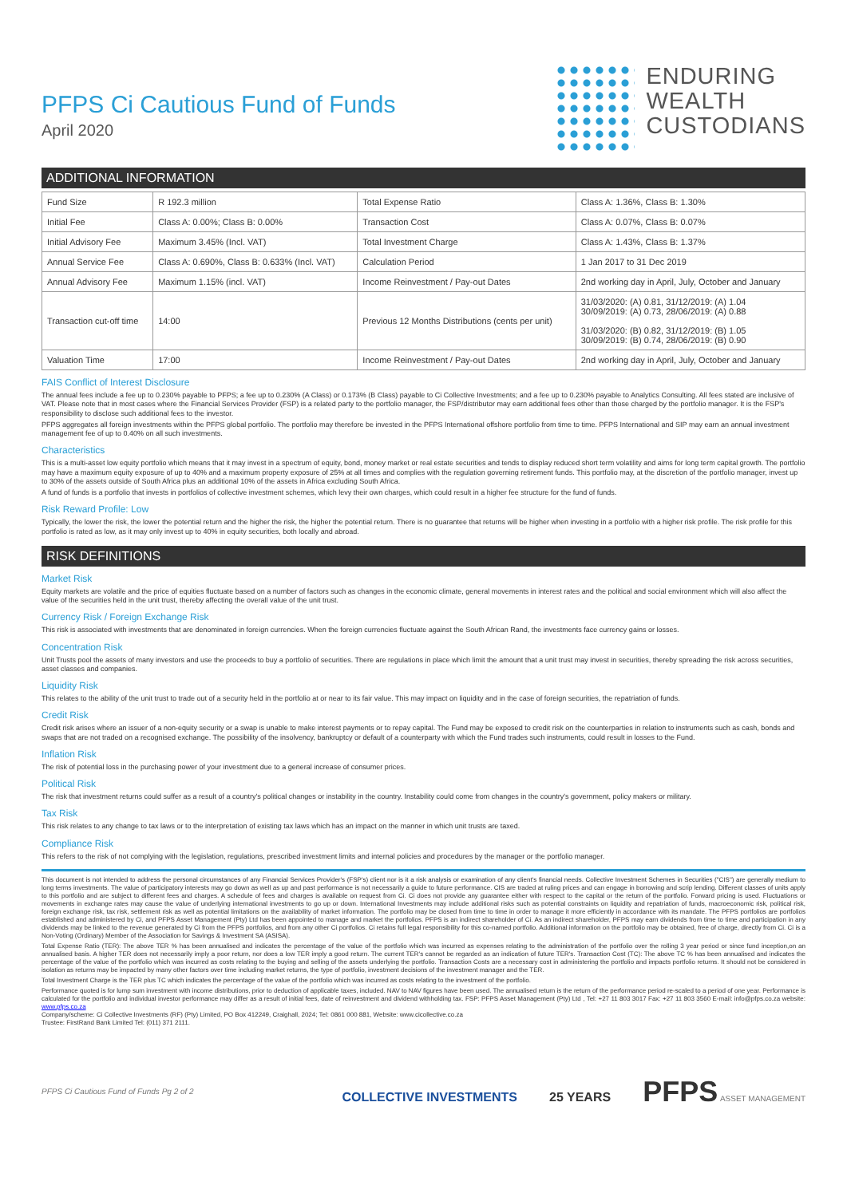PFPS Ci Cautious Fund of Funds
April 2020
ENDURING
WEALTH
CUSTODIANS
ADDITIONAL INFORMATION
| Fund Size | R 192.3 million | Total Expense Ratio | Class A: 1.36%, Class B: 1.30% |
| Initial Fee | Class A: 0.00%; Class B: 0.00% | Transaction Cost | Class A: 0.07%, Class B: 0.07% |
| Initial Advisory Fee | Maximum 3.45% (Incl. VAT) | Total Investment Charge | Class A: 1.43%, Class B: 1.37% |
| Annual Service Fee | Class A: 0.690%, Class B: 0.633% (Incl. VAT) | Calculation Period | 1 Jan 2017 to 31 Dec 2019 |
| Annual Advisory Fee | Maximum 1.15% (incl. VAT) | Income Reinvestment / Pay-out Dates | 2nd working day in April, July, October and January |
| Transaction cut-off time | 14:00 | Previous 12 Months Distributions (cents per unit) | 31/03/2020: (A) 0.81, 31/12/2019: (A) 1.04 30/09/2019: (A) 0.73, 28/06/2019: (A) 0.88 31/03/2020: (B) 0.82, 31/12/2019: (B) 1.05 30/09/2019: (B) 0.74, 28/06/2019: (B) 0.90 |
| Valuation Time | 17:00 | Income Reinvestment / Pay-out Dates | 2nd working day in April, July, October and January |
FAIS Conflict of Interest Disclosure
The annual fees include a fee up to 0.230% payable to PFPS; a fee up to 0.230% (A Class) or 0.173% (B Class) payable to Ci Collective Investments; and a fee up to 0.230% payable to Analytics Consulting. All fees stated are inclusive of VAT. Please note that in most cases where the Financial Services Provider (FSP) is a related party to the portfolio manager, the FSP/distributor may earn additional fees other than those charged by the portfolio manager. It is the FSP's responsibility to disclose such additional fees to the investor.
PFPS aggregates all foreign investments within the PFPS global portfolio. The portfolio may therefore be invested in the PFPS International offshore portfolio from time to time. PFPS International and SIP may earn an annual investment management fee of up to 0.40% on all such investments.
Characteristics
This is a multi-asset low equity portfolio which means that it may invest in a spectrum of equity, bond, money market or real estate securities and tends to display reduced short term volatility and aims for long term capital growth. The portfolio may have a maximum equity exposure of up to 40% and a maximum property exposure of 25% at all times and complies with the regulation governing retirement funds. This portfolio may, at the discretion of the portfolio manager, invest up to 30% of the assets outside of South Africa plus an additional 10% of the assets in Africa excluding South Africa.
A fund of funds is a portfolio that invests in portfolios of collective investment schemes, which levy their own charges, which could result in a higher fee structure for the fund of funds.
Risk Reward Profile: Low
Typically, the lower the risk, the lower the potential return and the higher the risk, the higher the potential return. There is no guarantee that returns will be higher when investing in a portfolio with a higher risk profile. The risk profile for this portfolio is rated as low, as it may only invest up to 40% in equity securities, both locally and abroad.
RISK DEFINITIONS
Market Risk
Equity markets are volatile and the price of equities fluctuate based on a number of factors such as changes in the economic climate, general movements in interest rates and the political and social environment which will also affect the value of the securities held in the unit trust, thereby affecting the overall value of the unit trust.
Currency Risk / Foreign Exchange Risk
This risk is associated with investments that are denominated in foreign currencies. When the foreign currencies fluctuate against the South African Rand, the investments face currency gains or losses.
Concentration Risk
Unit Trusts pool the assets of many investors and use the proceeds to buy a portfolio of securities. There are regulations in place which limit the amount that a unit trust may invest in securities, thereby spreading the risk across securities, asset classes and companies.
Liquidity Risk
This relates to the ability of the unit trust to trade out of a security held in the portfolio at or near to its fair value. This may impact on liquidity and in the case of foreign securities, the repatriation of funds.
Credit Risk
Credit risk arises where an issuer of a non-equity security or a swap is unable to make interest payments or to repay capital. The Fund may be exposed to credit risk on the counterparties in relation to instruments such as cash, bonds and swaps that are not traded on a recognised exchange. The possibility of the insolvency, bankruptcy or default of a counterparty with which the Fund trades such instruments, could result in losses to the Fund.
Inflation Risk
The risk of potential loss in the purchasing power of your investment due to a general increase of consumer prices.
Political Risk
The risk that investment returns could suffer as a result of a country's political changes or instability in the country. Instability could come from changes in the country's government, policy makers or military.
Tax Risk
This risk relates to any change to tax laws or to the interpretation of existing tax laws which has an impact on the manner in which unit trusts are taxed.
Compliance Risk
This refers to the risk of not complying with the legislation, regulations, prescribed investment limits and internal policies and procedures by the manager or the portfolio manager.
This document is not intended to address the personal circumstances of any Financial Services Provider's (FSP's) client nor is it a risk analysis or examination of any client's financial needs. Collective Investment Schemes in Securities ("CIS") are generally medium to long terms investments. The value of participatory interests may go down as well as up and past performance is not necessarily a guide to future performance. CIS are traded at ruling prices and can engage in borrowing and scrip lending. Different classes of units apply to this portfolio and are subject to different fees and charges. A schedule of fees and charges is available on request from Ci. Ci does not provide any guarantee either with respect to the capital or the return of the portfolio. Forward pricing is used. Fluctuations or movements in exchange rates may cause the value of underlying international investments to go up or down. International Investments may include additional risks such as potential constraints on liquidity and repatriation of funds, macroeconomic risk, political risk, foreign exchange risk, tax risk, settlement risk as well as potential limitations on the availability of market information. The portfolio may be closed from time to time in order to manage it more efficiently in accordance with its mandate. The PFPS portfolios are portfolios established and administered by Ci, and PFPS Asset Management (Pty) Ltd has been appointed to manage and market the portfolios. PFPS is an indirect shareholder of Ci. As an indirect shareholder, PFPS may earn dividends from time to time and participation in any dividends may be linked to the revenue generated by Ci from the PFPS portfolios, and from any other Ci portfolios. Ci retains full legal responsibility for this co-named portfolio. Additional information on the portfolio may be obtained, free of charge, directly from Ci. Ci is a Non-Voting (Ordinary) Member of the Association for Savings & Investment SA (ASISA).
Total Expense Ratio (TER): The above TER % has been annualised and indicates the percentage of the value of the portfolio which was incurred as expenses relating to the administration of the portfolio over the rolling 3 year period or since fund inception,on an annualised basis. A higher TER does not necessarily imply a poor return, nor does a low TER imply a good return. The current TER's cannot be regarded as an indication of future TER's. Transaction Cost (TC): The above TC % has been annualised and indicates the percentage of the value of the portfolio which was incurred as costs relating to the buying and selling of the assets underlying the portfolio. Transaction Costs are a necessary cost in administering the portfolio and impacts portfolio returns. It should not be considered in isolation as returns may be impacted by many other factors over time including market returns, the type of portfolio, investment decisions of the investment manager and the TER.
Total Investment Charge is the TER plus TC which indicates the percentage of the value of the portfolio which was incurred as costs relating to the investment of the portfolio.
Performance quoted is for lump sum investment with income distributions, prior to deduction of applicable taxes, included. NAV to NAV figures have been used. The annualised return is the return of the performance period re-scaled to a period of one year. Performance is calculated for the portfolio and individual investor performance may differ as a result of initial fees, date of reinvestment and dividend withholding tax. FSP: PFPS Asset Management (Pty) Ltd , Tel: +27 11 803 3017 Fax: +27 11 803 3560 E-mail: info@pfps.co.za website: www.pfps.co.za
Company/scheme: Ci Collective Investments (RF) (Pty) Limited, PO Box 412249, Craighall, 2024; Tel: 0861 000 881, Website: www.cicollective.co.za
Trustee: FirstRand Bank Limited Tel: (011) 371 2111.
PFPS Ci Cautious Fund of Funds Pg 2 of 2 COLLECTIVE INVESTMENTS 25 YEARS PFPS ASSET MANAGEMENT